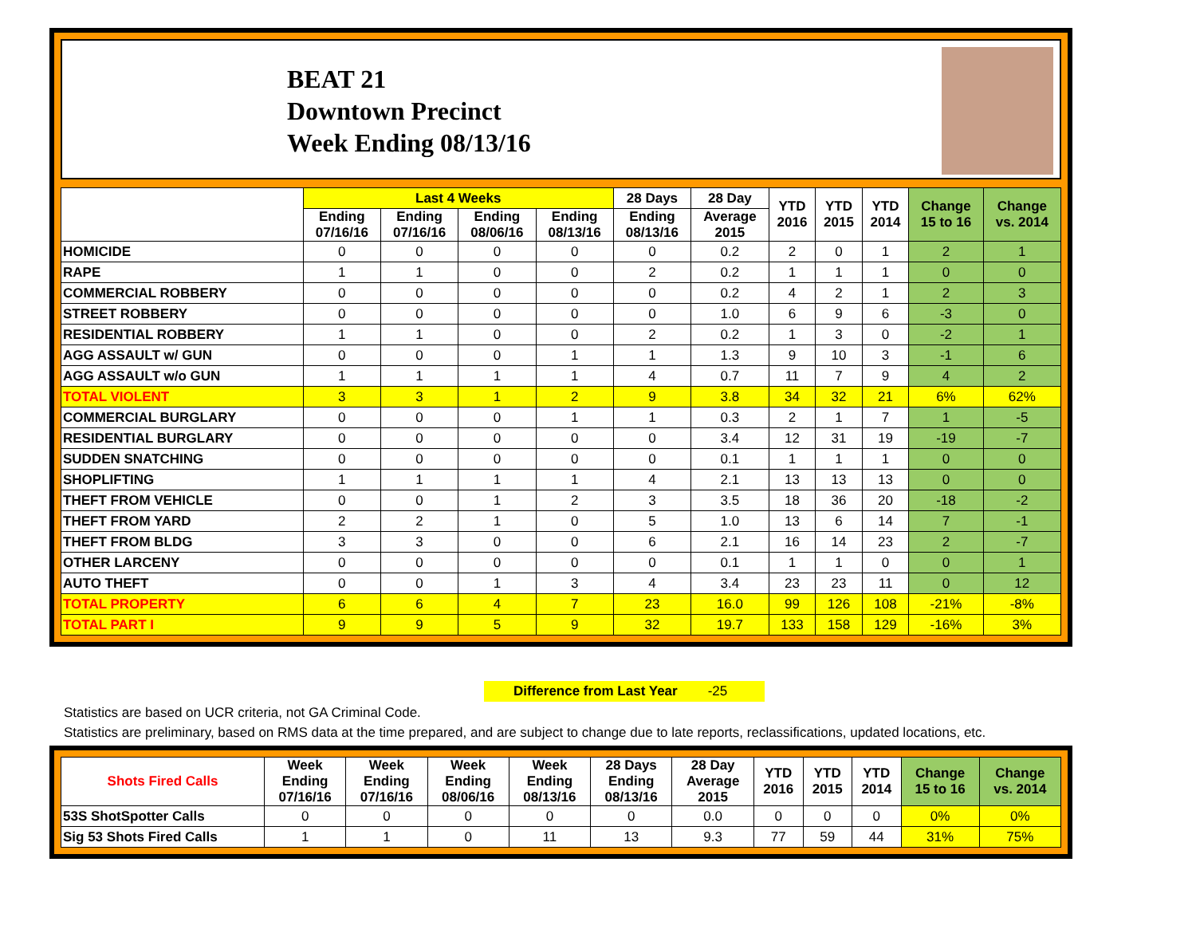BEAT 21
Downtown Precinct
Week Ending 08/13/16
| | Last 4 Weeks | | | | 28 Days | 28 Day | YTD 2016 | YTD 2015 | YTD 2014 | Change 15 to 16 | Change vs. 2014 |
| --- | --- | --- | --- | --- | --- | --- | --- | --- | --- | --- | --- |
| | Ending 07/16/16 | Ending 07/16/16 | Ending 08/06/16 | Ending 08/13/16 | Ending 08/13/16 | Average 2015 | | | | | |
| HOMICIDE | 0 | 0 | 0 | 0 | 0 | 0.2 | 2 | 0 | 1 | 2 | 1 |
| RAPE | 1 | 1 | 0 | 0 | 2 | 0.2 | 1 | 1 | 1 | 0 | 0 |
| COMMERCIAL ROBBERY | 0 | 0 | 0 | 0 | 0 | 0.2 | 4 | 2 | 1 | 2 | 3 |
| STREET ROBBERY | 0 | 0 | 0 | 0 | 0 | 1.0 | 6 | 9 | 6 | -3 | 0 |
| RESIDENTIAL ROBBERY | 1 | 1 | 0 | 0 | 2 | 0.2 | 1 | 3 | 0 | -2 | 1 |
| AGG ASSAULT w/ GUN | 0 | 0 | 0 | 1 | 1 | 1.3 | 9 | 10 | 3 | -1 | 6 |
| AGG ASSAULT w/o GUN | 1 | 1 | 1 | 1 | 4 | 0.7 | 11 | 7 | 9 | 4 | 2 |
| TOTAL VIOLENT | 3 | 3 | 1 | 2 | 9 | 3.8 | 34 | 32 | 21 | 6% | 62% |
| COMMERCIAL BURGLARY | 0 | 0 | 0 | 1 | 1 | 0.3 | 2 | 1 | 7 | 1 | -5 |
| RESIDENTIAL BURGLARY | 0 | 0 | 0 | 0 | 0 | 3.4 | 12 | 31 | 19 | -19 | -7 |
| SUDDEN SNATCHING | 0 | 0 | 0 | 0 | 0 | 0.1 | 1 | 1 | 1 | 0 | 0 |
| SHOPLIFTING | 1 | 1 | 1 | 1 | 4 | 2.1 | 13 | 13 | 13 | 0 | 0 |
| THEFT FROM VEHICLE | 0 | 0 | 1 | 2 | 3 | 3.5 | 18 | 36 | 20 | -18 | -2 |
| THEFT FROM YARD | 2 | 2 | 1 | 0 | 5 | 1.0 | 13 | 6 | 14 | 7 | -1 |
| THEFT FROM BLDG | 3 | 3 | 0 | 0 | 6 | 2.1 | 16 | 14 | 23 | 2 | -7 |
| OTHER LARCENY | 0 | 0 | 0 | 0 | 0 | 0.1 | 1 | 1 | 0 | 0 | 1 |
| AUTO THEFT | 0 | 0 | 1 | 3 | 4 | 3.4 | 23 | 23 | 11 | 0 | 12 |
| TOTAL PROPERTY | 6 | 6 | 4 | 7 | 23 | 16.0 | 99 | 126 | 108 | -21% | -8% |
| TOTAL PART I | 9 | 9 | 5 | 9 | 32 | 19.7 | 133 | 158 | 129 | -16% | 3% |
Difference from Last Year -25
Statistics are based on UCR criteria, not GA Criminal Code.
Statistics are preliminary, based on RMS data at the time prepared, and are subject to change due to late reports, reclassifications, updated locations, etc.
| Shots Fired Calls | Week Ending 07/16/16 | Week Ending 07/16/16 | Week Ending 08/06/16 | Week Ending 08/13/16 | 28 Days Ending 08/13/16 | 28 Day Average 2015 | YTD 2016 | YTD 2015 | YTD 2014 | Change 15 to 16 | Change vs. 2014 |
| --- | --- | --- | --- | --- | --- | --- | --- | --- | --- | --- | --- |
| 53S ShotSpotter Calls | 0 | 0 | 0 | 0 | 0 | 0.0 | 0 | 0 | 0 | 0% | 0% |
| Sig 53 Shots Fired Calls | 1 | 1 | 0 | 11 | 13 | 9.3 | 77 | 59 | 44 | 31% | 75% |